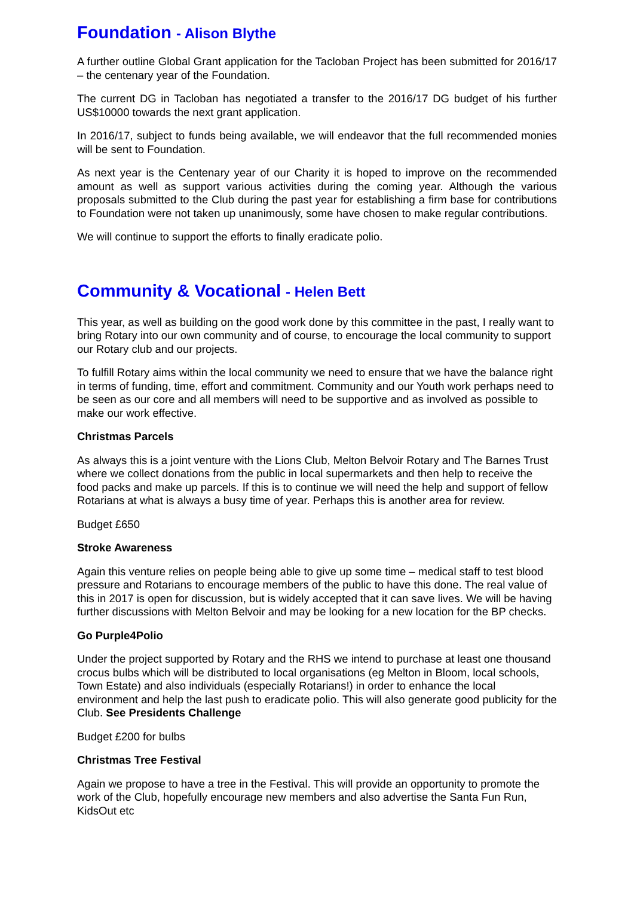Foundation - Alison Blythe
A further outline Global Grant application for the Tacloban Project has been submitted for 2016/17 – the centenary year of the Foundation.
The current DG in Tacloban has negotiated a transfer to the 2016/17 DG budget of his further US$10000 towards the next grant application.
In 2016/17, subject to funds being available, we will endeavor that the full recommended monies will be sent to Foundation.
As next year is the Centenary year of our Charity it is hoped to improve on the recommended amount as well as support various activities during the coming year. Although the various proposals submitted to the Club during the past year for establishing a firm base for contributions to Foundation were not taken up unanimously, some have chosen to make regular contributions.
We will continue to support the efforts to finally eradicate polio.
Community & Vocational - Helen Bett
This year, as well as building on the good work done by this committee in the past, I really want to bring Rotary into our own community and of course, to encourage the local community to support our Rotary club and our projects.
To fulfill Rotary aims within the local community we need to ensure that we have the balance right in terms of funding, time, effort and commitment. Community and our Youth work perhaps need to be seen as our core and all members will need to be supportive and as involved as possible to make our work effective.
Christmas Parcels
As always this is a joint venture with the Lions Club, Melton Belvoir Rotary and The Barnes Trust where we collect donations from the public in local supermarkets and then help to receive the food packs and make up parcels. If this is to continue we will need the help and support of fellow Rotarians at what is always a busy time of year. Perhaps this is another area for review.
Budget £650
Stroke Awareness
Again this venture relies on people being able to give up some time – medical staff to test blood pressure and Rotarians to encourage members of the public to have this done. The real value of this in 2017 is open for discussion, but is widely accepted that it can save lives. We will be having further discussions with Melton Belvoir and may be looking for a new location for the BP checks.
Go Purple4Polio
Under the project supported by Rotary and the RHS we intend to purchase at least one thousand crocus bulbs which will be distributed to local organisations (eg Melton in Bloom, local schools, Town Estate) and also individuals (especially Rotarians!) in order to enhance the local environment and help the last push to eradicate polio. This will also generate good publicity for the Club. See Presidents Challenge
Budget £200 for bulbs
Christmas Tree Festival
Again we propose to have a tree in the Festival. This will provide an opportunity to promote the work of the Club, hopefully encourage new members and also advertise the Santa Fun Run, KidsOut etc